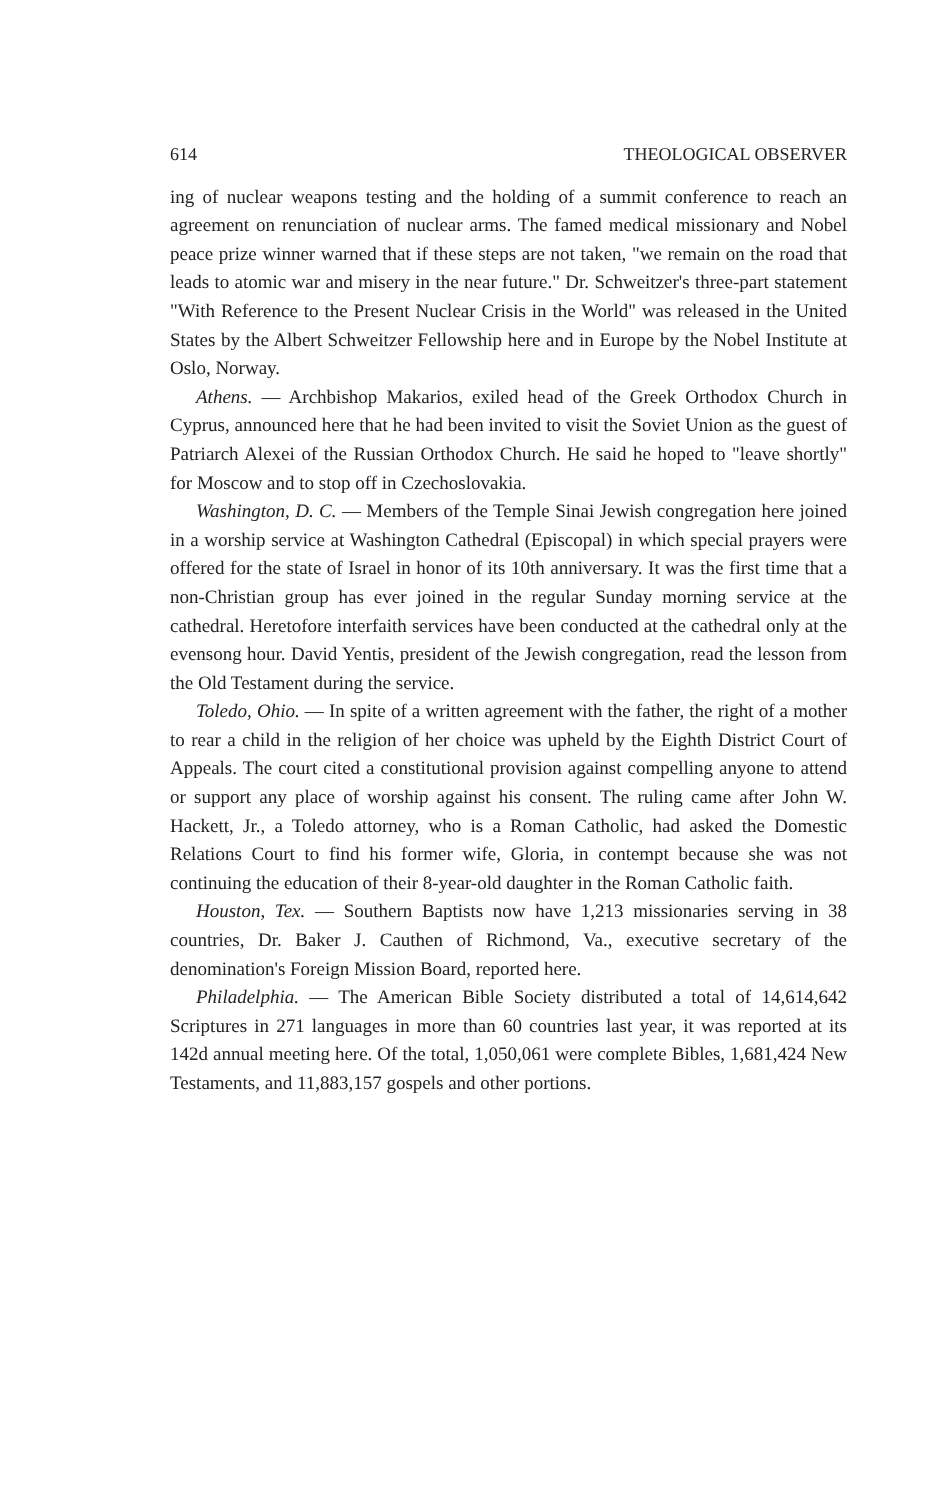614 THEOLOGICAL OBSERVER
ing of nuclear weapons testing and the holding of a summit conference to reach an agreement on renunciation of nuclear arms. The famed medical missionary and Nobel peace prize winner warned that if these steps are not taken, "we remain on the road that leads to atomic war and misery in the near future." Dr. Schweitzer's three-part statement "With Reference to the Present Nuclear Crisis in the World" was released in the United States by the Albert Schweitzer Fellowship here and in Europe by the Nobel Institute at Oslo, Norway.
Athens. — Archbishop Makarios, exiled head of the Greek Orthodox Church in Cyprus, announced here that he had been invited to visit the Soviet Union as the guest of Patriarch Alexei of the Russian Orthodox Church. He said he hoped to "leave shortly" for Moscow and to stop off in Czechoslovakia.
Washington, D. C. — Members of the Temple Sinai Jewish congregation here joined in a worship service at Washington Cathedral (Episcopal) in which special prayers were offered for the state of Israel in honor of its 10th anniversary. It was the first time that a non-Christian group has ever joined in the regular Sunday morning service at the cathedral. Heretofore interfaith services have been conducted at the cathedral only at the evensong hour. David Yentis, president of the Jewish congregation, read the lesson from the Old Testament during the service.
Toledo, Ohio. — In spite of a written agreement with the father, the right of a mother to rear a child in the religion of her choice was upheld by the Eighth District Court of Appeals. The court cited a constitutional provision against compelling anyone to attend or support any place of worship against his consent. The ruling came after John W. Hackett, Jr., a Toledo attorney, who is a Roman Catholic, had asked the Domestic Relations Court to find his former wife, Gloria, in contempt because she was not continuing the education of their 8-year-old daughter in the Roman Catholic faith.
Houston, Tex. — Southern Baptists now have 1,213 missionaries serving in 38 countries, Dr. Baker J. Cauthen of Richmond, Va., executive secretary of the denomination's Foreign Mission Board, reported here.
Philadelphia. — The American Bible Society distributed a total of 14,614,642 Scriptures in 271 languages in more than 60 countries last year, it was reported at its 142d annual meeting here. Of the total, 1,050,061 were complete Bibles, 1,681,424 New Testaments, and 11,883,157 gospels and other portions.